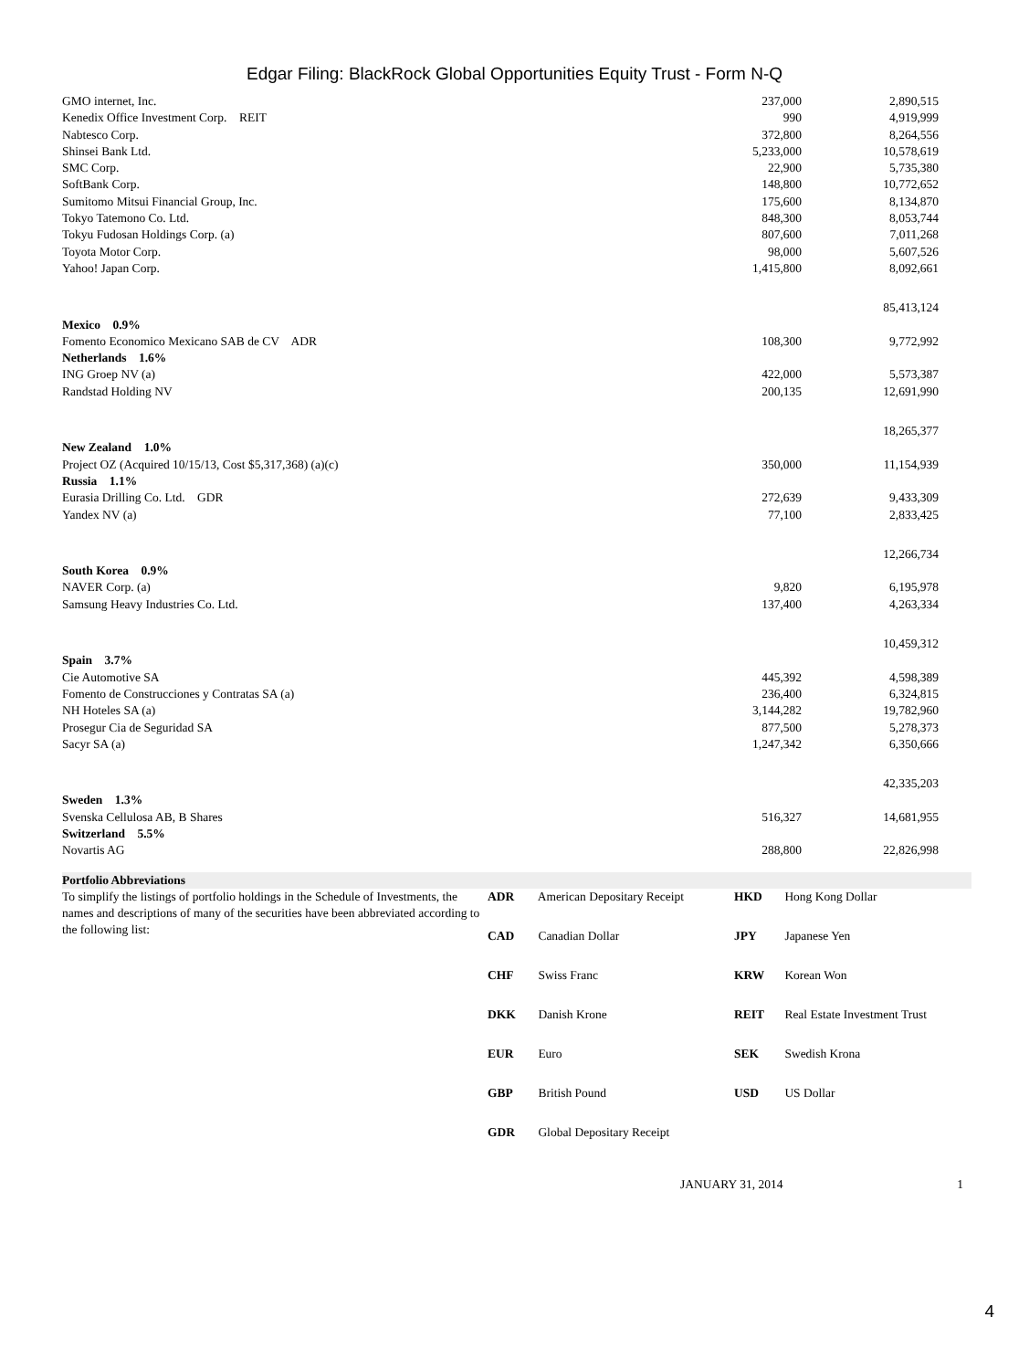Edgar Filing: BlackRock Global Opportunities Equity Trust - Form N-Q
| GMO internet, Inc. | 237,000 | 2,890,515 |
| Kenedix Office Investment Corp. REIT | 990 | 4,919,999 |
| Nabtesco Corp. | 372,800 | 8,264,556 |
| Shinsei Bank Ltd. | 5,233,000 | 10,578,619 |
| SMC Corp. | 22,900 | 5,735,380 |
| SoftBank Corp. | 148,800 | 10,772,652 |
| Sumitomo Mitsui Financial Group, Inc. | 175,600 | 8,134,870 |
| Tokyo Tatemono Co. Ltd. | 848,300 | 8,053,744 |
| Tokyu Fudosan Holdings Corp. (a) | 807,600 | 7,011,268 |
| Toyota Motor Corp. | 98,000 | 5,607,526 |
| Yahoo! Japan Corp. | 1,415,800 | 8,092,661 |
| | | 85,413,124 |
| Mexico 0.9% | | |
| Fomento Economico Mexicano SAB de CV ADR | 108,300 | 9,772,992 |
| Netherlands 1.6% | | |
| ING Groep NV (a) | 422,000 | 5,573,387 |
| Randstad Holding NV | 200,135 | 12,691,990 |
| | | 18,265,377 |
| New Zealand 1.0% | | |
| Project OZ (Acquired 10/15/13, Cost $5,317,368) (a)(c) | 350,000 | 11,154,939 |
| Russia 1.1% | | |
| Eurasia Drilling Co. Ltd. GDR | 272,639 | 9,433,309 |
| Yandex NV (a) | 77,100 | 2,833,425 |
| | | 12,266,734 |
| South Korea 0.9% | | |
| NAVER Corp. (a) | 9,820 | 6,195,978 |
| Samsung Heavy Industries Co. Ltd. | 137,400 | 4,263,334 |
| | | 10,459,312 |
| Spain 3.7% | | |
| Cie Automotive SA | 445,392 | 4,598,389 |
| Fomento de Construcciones y Contratas SA (a) | 236,400 | 6,324,815 |
| NH Hoteles SA (a) | 3,144,282 | 19,782,960 |
| Prosegur Cia de Seguridad SA | 877,500 | 5,278,373 |
| Sacyr SA (a) | 1,247,342 | 6,350,666 |
| | | 42,335,203 |
| Sweden 1.3% | | |
| Svenska Cellulosa AB, B Shares | 516,327 | 14,681,955 |
| Switzerland 5.5% | | |
| Novartis AG | 288,800 | 22,826,998 |
Portfolio Abbreviations
To simplify the listings of portfolio holdings in the Schedule of Investments, the names and descriptions of many of the securities have been abbreviated according to the following list:
ADR American Depositary Receipt
HKD Hong Kong Dollar
CAD Canadian Dollar
JPY Japanese Yen
CHF Swiss Franc
KRW Korean Won
DKK Danish Krone
REIT Real Estate Investment Trust
EUR Euro
SEK Swedish Krona
GBP British Pound
USD US Dollar
GDR Global Depositary Receipt
JANUARY 31, 2014 1
4